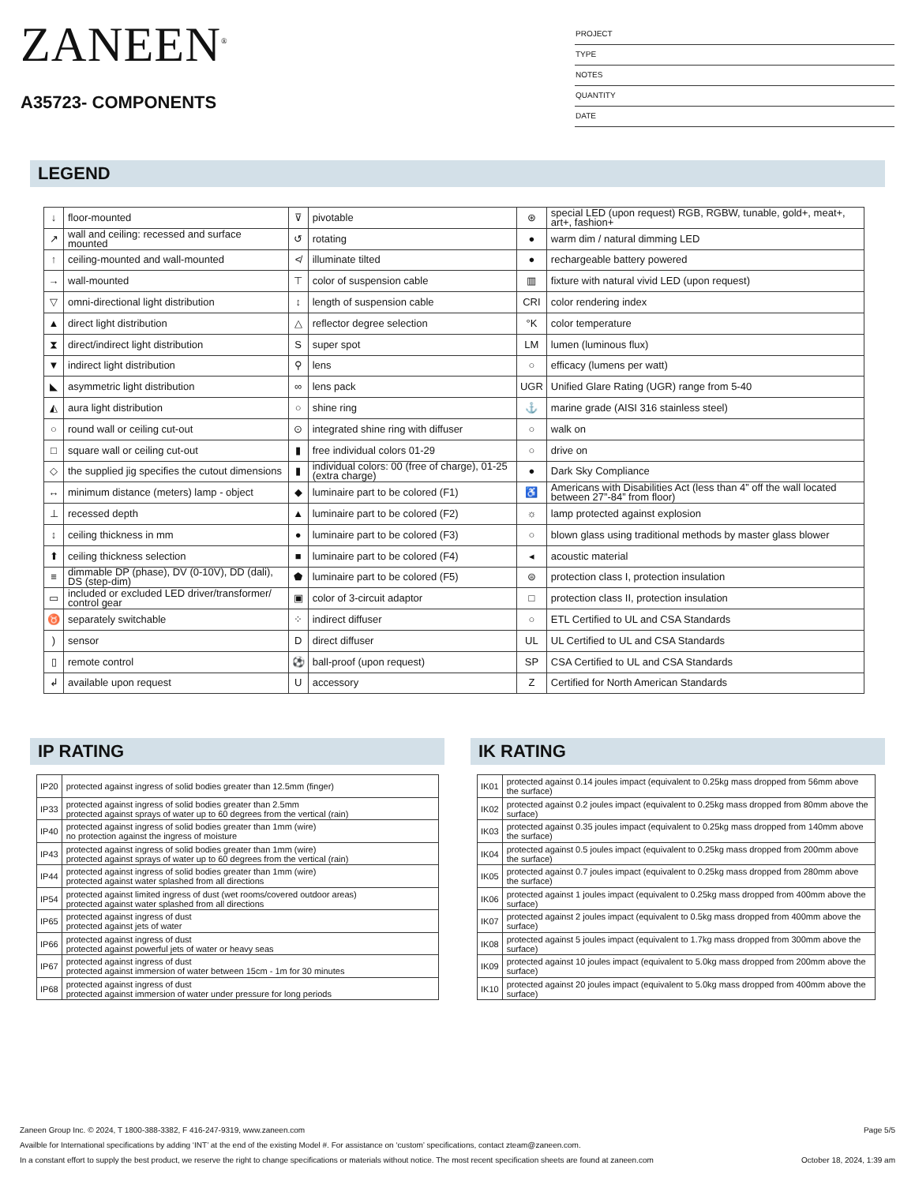ZANEEN<sup>®</sup>
A35723- COMPONENTS
PROJECT
TYPE
NOTES
QUANTITY
DATE
LEGEND
| ↓ | floor-mounted | ⊽ | pivotable | ⊛ | special LED (upon request) RGB, RGBW, tunable, gold+, meat+, art+, fashion+ |
| ↗ | wall and ceiling: recessed and surface mounted | ↺ | rotating | ● | warm dim / natural dimming LED |
| ↑ | ceiling-mounted and wall-mounted | ≮ | illuminate tilted | ● | rechargeable battery powered |
| → | wall-mounted | ⊤ | color of suspension cable | ▥ | fixture with natural vivid LED (upon request) |
| ▽ | omni-directional light distribution | ↕ | length of suspension cable | CRI | color rendering index |
| ▲ | direct light distribution | △ | reflector degree selection | °K | color temperature |
| ⧗ | direct/indirect light distribution | S | super spot | LM | lumen (luminous flux) |
| ▼ | indirect light distribution | ⚲ | lens | ○ | efficacy (lumens per watt) |
| ◣ | asymmetric light distribution | ∞ | lens pack | UGR | Unified Glare Rating (UGR) range from 5-40 |
| ◭ | aura light distribution | ○ | shine ring | ⚓ | marine grade (AISI 316 stainless steel) |
| ○ | round wall or ceiling cut-out | ⊙ | integrated shine ring with diffuser | ○ | walk on |
| □ | square wall or ceiling cut-out | ▮ | free individual colors 01-29 | ○ | drive on |
| ◇ | the supplied jig specifies the cutout dimensions | ▮ | individual colors: 00 (free of charge), 01-25 (extra charge) | ● | Dark Sky Compliance |
| ↔ | minimum distance (meters) lamp - object | ◆ | luminaire part to be colored (F1) | ♿ | Americans with Disabilities Act (less than 4” off the wall located between 27”-84” from floor) |
| ⊥ | recessed depth | ▲ | luminaire part to be colored (F2) | ☼ | lamp protected against explosion |
| ↕ | ceiling thickness in mm | ● | luminaire part to be colored (F3) | ○ | blown glass using traditional methods by master glass blower |
| ⬆ | ceiling thickness selection | ■ | luminaire part to be colored (F4) | ◂ | acoustic material |
| ≡ | dimmable DP (phase), DV (0-10V), DD (dali), DS (step-dim) | ⬟ | luminaire part to be colored (F5) | ⊜ | protection class I, protection insulation |
| ▭ | included or excluded LED driver/transformer/ control gear | ▣ | color of 3-circuit adaptor | □ | protection class II, protection insulation |
| ♉ | separately switchable | ⁘ | indirect diffuser | ○ | ETL Certified to UL and CSA Standards |
| ) | sensor | D | direct diffuser | UL | UL Certified to UL and CSA Standards |
| ▯ | remote control | ⚽ | ball-proof (upon request) | SP | CSA Certified to UL and CSA Standards |
| ↲ | available upon request | U | accessory | Z | Certified for North American Standards |
IP RATING
| IP20 | protected against ingress of solid bodies greater than 12.5mm (finger) |
| IP33 | protected against ingress of solid bodies greater than 2.5mm protected against sprays of water up to 60 degrees from the vertical (rain) |
| IP40 | protected against ingress of solid bodies greater than 1mm (wire) no protection against the ingress of moisture |
| IP43 | protected against ingress of solid bodies greater than 1mm (wire) protected against sprays of water up to 60 degrees from the vertical (rain) |
| IP44 | protected against ingress of solid bodies greater than 1mm (wire) protected against water splashed from all directions |
| IP54 | protected against limited ingress of dust (wet rooms/covered outdoor areas) protected against water splashed from all directions |
| IP65 | protected against ingress of dust protected against jets of water |
| IP66 | protected against ingress of dust protected against powerful jets of water or heavy seas |
| IP67 | protected against ingress of dust protected against immersion of water between 15cm - 1m for 30 minutes |
| IP68 | protected against ingress of dust protected against immersion of water under pressure for long periods |
IK RATING
| IK01 | protected against 0.14 joules impact (equivalent to 0.25kg mass dropped from 56mm above the surface) |
| IK02 | protected against 0.2 joules impact (equivalent to 0.25kg mass dropped from 80mm above the surface) |
| IK03 | protected against 0.35 joules impact (equivalent to 0.25kg mass dropped from 140mm above the surface) |
| IK04 | protected against 0.5 joules impact (equivalent to 0.25kg mass dropped from 200mm above the surface) |
| IK05 | protected against 0.7 joules impact (equivalent to 0.25kg mass dropped from 280mm above the surface) |
| IK06 | protected against 1 joules impact (equivalent to 0.25kg mass dropped from 400mm above the surface) |
| IK07 | protected against 2 joules impact (equivalent to 0.5kg mass dropped from 400mm above the surface) |
| IK08 | protected against 5 joules impact (equivalent to 1.7kg mass dropped from 300mm above the surface) |
| IK09 | protected against 10 joules impact (equivalent to 5.0kg mass dropped from 200mm above the surface) |
| IK10 | protected against 20 joules impact (equivalent to 5.0kg mass dropped from 400mm above the surface) |
Page 5/5 Zaneen Group Inc. © 2024, T 1800-388-3382, F 416-247-9319, www.zaneen.com
Availble for International specifications by adding ‘INT’ at the end of the existing Model #. For assistance on ‘custom’ specifications, contact zteam@zaneen.com.
October 18, 2024, 1:39 am In a constant effort to supply the best product, we reserve the right to change specifications or materials without notice. The most recent specification sheets are found at zaneen.com